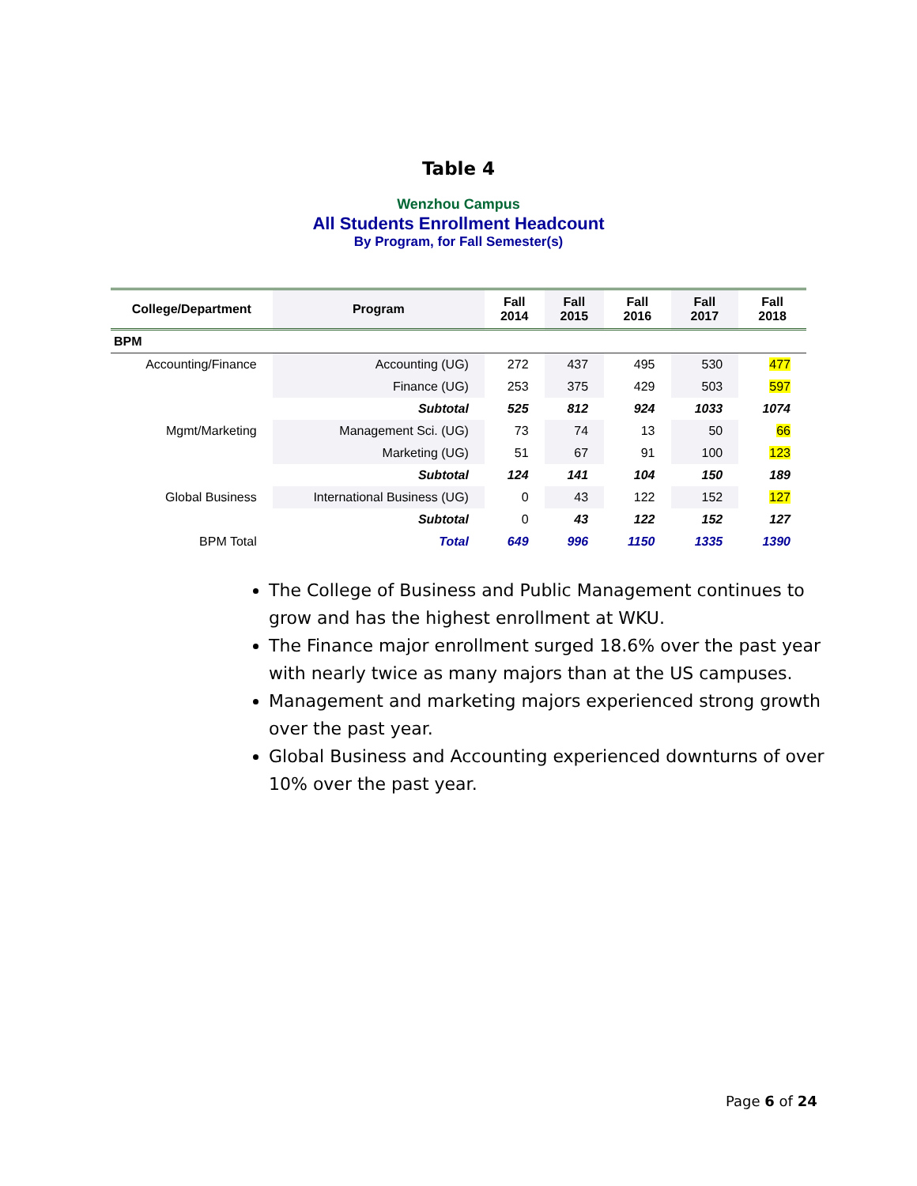Table 4
Wenzhou Campus
All Students Enrollment Headcount
By Program, for Fall Semester(s)
| College/Department | Program | Fall 2014 | Fall 2015 | Fall 2016 | Fall 2017 | Fall 2018 |
| --- | --- | --- | --- | --- | --- | --- |
| BPM | | | | | | |
| Accounting/Finance | Accounting (UG) | 272 | 437 | 495 | 530 | 477 |
| | Finance (UG) | 253 | 375 | 429 | 503 | 597 |
| | Subtotal | 525 | 812 | 924 | 1033 | 1074 |
| Mgmt/Marketing | Management Sci. (UG) | 73 | 74 | 13 | 50 | 66 |
| | Marketing (UG) | 51 | 67 | 91 | 100 | 123 |
| | Subtotal | 124 | 141 | 104 | 150 | 189 |
| Global Business | International Business (UG) | 0 | 43 | 122 | 152 | 127 |
| | Subtotal | 0 | 43 | 122 | 152 | 127 |
| BPM Total | Total | 649 | 996 | 1150 | 1335 | 1390 |
The College of Business and Public Management continues to grow and has the highest enrollment at WKU.
The Finance major enrollment surged 18.6% over the past year with nearly twice as many majors than at the US campuses.
Management and marketing majors experienced strong growth over the past year.
Global Business and Accounting experienced downturns of over 10% over the past year.
Page 6 of 24